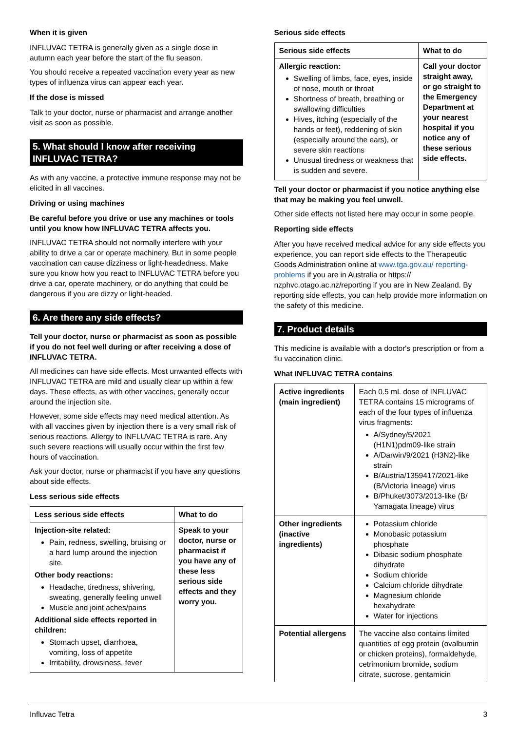When it is given
INFLUVAC TETRA is generally given as a single dose in autumn each year before the start of the flu season.
You should receive a repeated vaccination every year as new types of influenza virus can appear each year.
If the dose is missed
Talk to your doctor, nurse or pharmacist and arrange another visit as soon as possible.
5. What should I know after receiving INFLUVAC TETRA?
As with any vaccine, a protective immune response may not be elicited in all vaccines.
Driving or using machines
Be careful before you drive or use any machines or tools until you know how INFLUVAC TETRA affects you.
INFLUVAC TETRA should not normally interfere with your ability to drive a car or operate machinery. But in some people vaccination can cause dizziness or light-headedness. Make sure you know how you react to INFLUVAC TETRA before you drive a car, operate machinery, or do anything that could be dangerous if you are dizzy or light-headed.
6. Are there any side effects?
Tell your doctor, nurse or pharmacist as soon as possible if you do not feel well during or after receiving a dose of INFLUVAC TETRA.
All medicines can have side effects. Most unwanted effects with INFLUVAC TETRA are mild and usually clear up within a few days. These effects, as with other vaccines, generally occur around the injection site.
However, some side effects may need medical attention. As with all vaccines given by injection there is a very small risk of serious reactions. Allergy to INFLUVAC TETRA is rare. Any such severe reactions will usually occur within the first few hours of vaccination.
Ask your doctor, nurse or pharmacist if you have any questions about side effects.
Less serious side effects
| Less serious side effects | What to do |
| --- | --- |
| Injection-site related: Pain, redness, swelling, bruising or a hard lump around the injection site. Other body reactions: Headache, tiredness, shivering, sweating, generally feeling unwell Muscle and joint aches/pains Additional side effects reported in children: Stomach upset, diarrhoea, vomiting, loss of appetite Irritability, drowsiness, fever | Speak to your doctor, nurse or pharmacist if you have any of these less serious side effects and they worry you. |
Serious side effects
| Serious side effects | What to do |
| --- | --- |
| Allergic reaction: Swelling of limbs, face, eyes, inside of nose, mouth or throat Shortness of breath, breathing or swallowing difficulties Hives, itching (especially of the hands or feet), reddening of skin (especially around the ears), or severe skin reactions Unusual tiredness or weakness that is sudden and severe. | Call your doctor straight away, or go straight to the Emergency Department at your nearest hospital if you notice any of these serious side effects. |
Tell your doctor or pharmacist if you notice anything else that may be making you feel unwell.
Other side effects not listed here may occur in some people.
Reporting side effects
After you have received medical advice for any side effects you experience, you can report side effects to the Therapeutic Goods Administration online at www.tga.gov.au/ reporting-problems if you are in Australia or https:// nzphvc.otago.ac.nz/reporting if you are in New Zealand. By reporting side effects, you can help provide more information on the safety of this medicine.
7. Product details
This medicine is available with a doctor's prescription or from a flu vaccination clinic.
What INFLUVAC TETRA contains
| Active ingredients (main ingredient) | Each 0.5 mL dose of INFLUVAC TETRA contains 15 micrograms of each of the four types of influenza virus fragments: A/Sydney/5/2021 (H1N1)pdm09-like strain A/Darwin/9/2021 (H3N2)-like strain B/Austria/1359417/2021-like (B/Victoria lineage) virus B/Phuket/3073/2013-like (B/ Yamagata lineage) virus |
| Other ingredients (inactive ingredients) | Potassium chloride Monobasic potassium phosphate Dibasic sodium phosphate dihydrate Sodium chloride Calcium chloride dihydrate Magnesium chloride hexahydrate Water for injections |
| Potential allergens | The vaccine also contains limited quantities of egg protein (ovalbumin or chicken proteins), formaldehyde, cetrimonium bromide, sodium citrate, sucrose, gentamicin |
Influvac Tetra 3